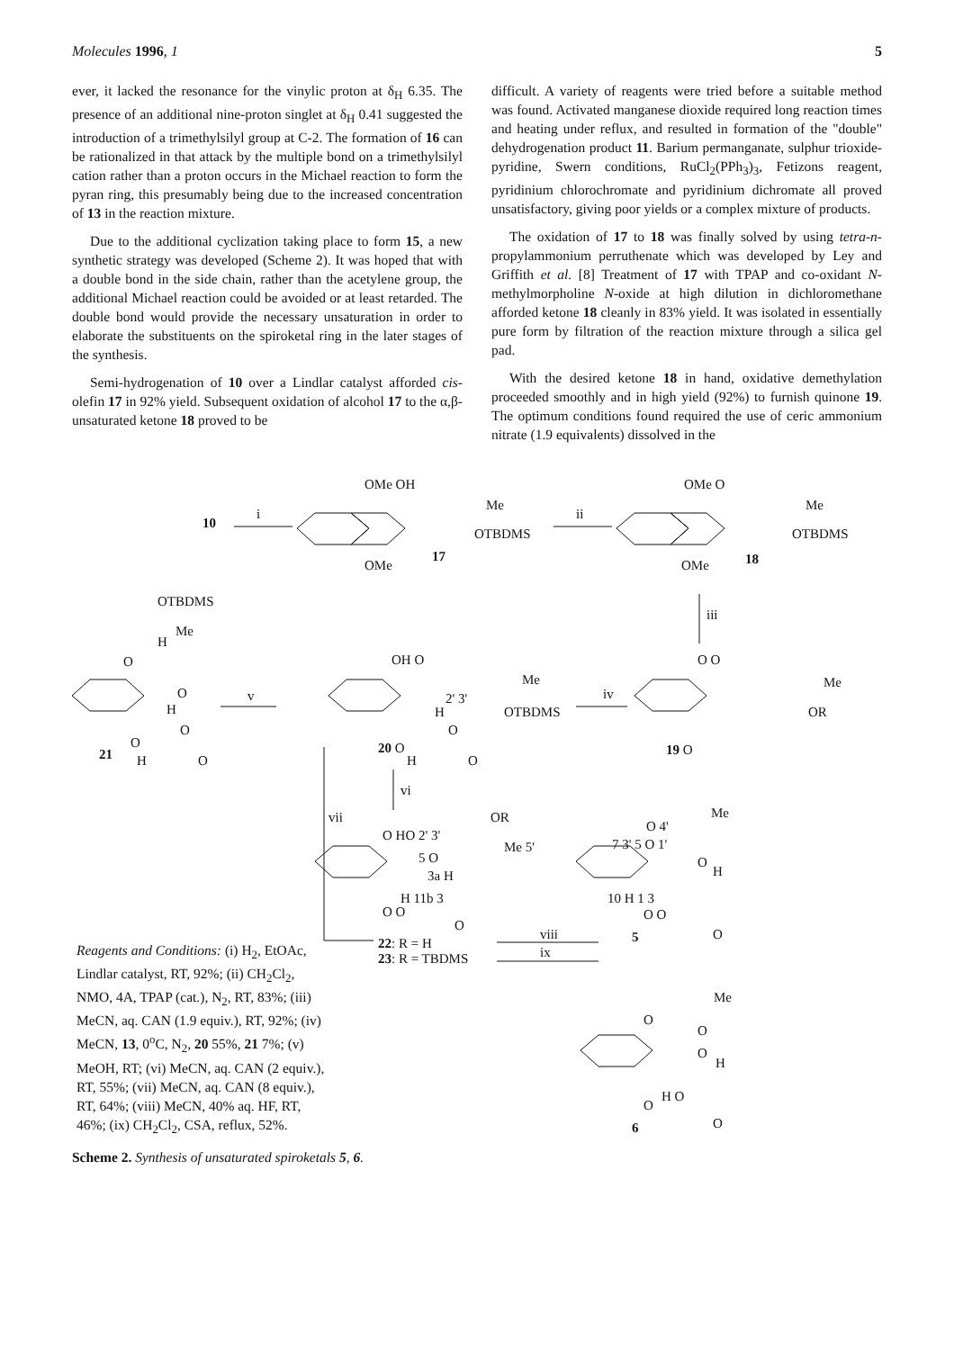Molecules 1996, 1 5
ever, it lacked the resonance for the vinylic proton at δ<sub>H</sub> 6.35. The presence of an additional nine-proton singlet at δ<sub>H</sub> 0.41 suggested the introduction of a trimethylsilyl group at C-2. The formation of 16 can be rationalized in that attack by the multiple bond on a trimethylsilyl cation rather than a proton occurs in the Michael reaction to form the pyran ring, this presumably being due to the increased concentration of 13 in the reaction mixture.
Due to the additional cyclization taking place to form 15, a new synthetic strategy was developed (Scheme 2). It was hoped that with a double bond in the side chain, rather than the acetylene group, the additional Michael reaction could be avoided or at least retarded. The double bond would provide the necessary unsaturation in order to elaborate the substituents on the spiroketal ring in the later stages of the synthesis.
Semi-hydrogenation of 10 over a Lindlar catalyst afforded cis-olefin 17 in 92% yield. Subsequent oxidation of alcohol 17 to the α,β-unsaturated ketone 18 proved to be
difficult. A variety of reagents were tried before a suitable method was found. Activated manganese dioxide required long reaction times and heating under reflux, and resulted in formation of the "double" dehydrogenation product 11. Barium permanganate, sulphur trioxide-pyridine, Swern conditions, RuCl<sub>2</sub>(PPh<sub>3</sub>)<sub>3</sub>, Fetizons reagent, pyridinium chlorochromate and pyridinium dichromate all proved unsatisfactory, giving poor yields or a complex mixture of products.
The oxidation of 17 to 18 was finally solved by using tetra-n-propylammonium perruthenate which was developed by Ley and Griffith et al. [8] Treatment of 17 with TPAP and co-oxidant N-methylmorpholine N-oxide at high dilution in dichloromethane afforded ketone 18 cleanly in 83% yield. It was isolated in essentially pure form by filtration of the reaction mixture through a silica gel pad.
With the desired ketone 18 in hand, oxidative demethylation proceeded smoothly and in high yield (92%) to furnish quinone 19. The optimum conditions found required the use of ceric ammonium nitrate (1.9 equivalents) dissolved in the
10
i
OMe OH
Me
OTBDMS
OMe
17
ii
OMe O
Me
OTBDMS
OMe 18
iii
OTBDMS
Me
H
O
O
H
O
O
21 H O
v
OH O
Me
2' 3'
H OTBDMS
O
20 O
H O
iv
O O
Me
OR
19 O
vi
vii
O HO 2' 3'
OR
Me 5'
5 O
3a H
H 11b 3
O O
O
22: R = H
23: R = TBDMS
viii
ix
Me
O 4'
7 3' 5 O 1'
O
H
10 H 1 3
O O
O 5
Me
O
O
O
H
H O
O
O 6
Reagents and Conditions: (i) H<sub>2</sub>, EtOAc, Lindlar catalyst, RT, 92%; (ii) CH<sub>2</sub>Cl<sub>2</sub>, NMO, 4A, TPAP (cat.), N<sub>2</sub>, RT, 83%; (iii) MeCN, aq. CAN (1.9 equiv.), RT, 92%; (iv) MeCN, 13, 0<sup>o</sup>C, N<sub>2</sub>, 20 55%, 21 7%; (v) MeOH, RT; (vi) MeCN, aq. CAN (2 equiv.), RT, 55%; (vii) MeCN, aq. CAN (8 equiv.), RT, 64%; (viii) MeCN, 40% aq. HF, RT, 46%; (ix) CH<sub>2</sub>Cl<sub>2</sub>, CSA, reflux, 52%.
Scheme 2. Synthesis of unsaturated spiroketals 5, 6.